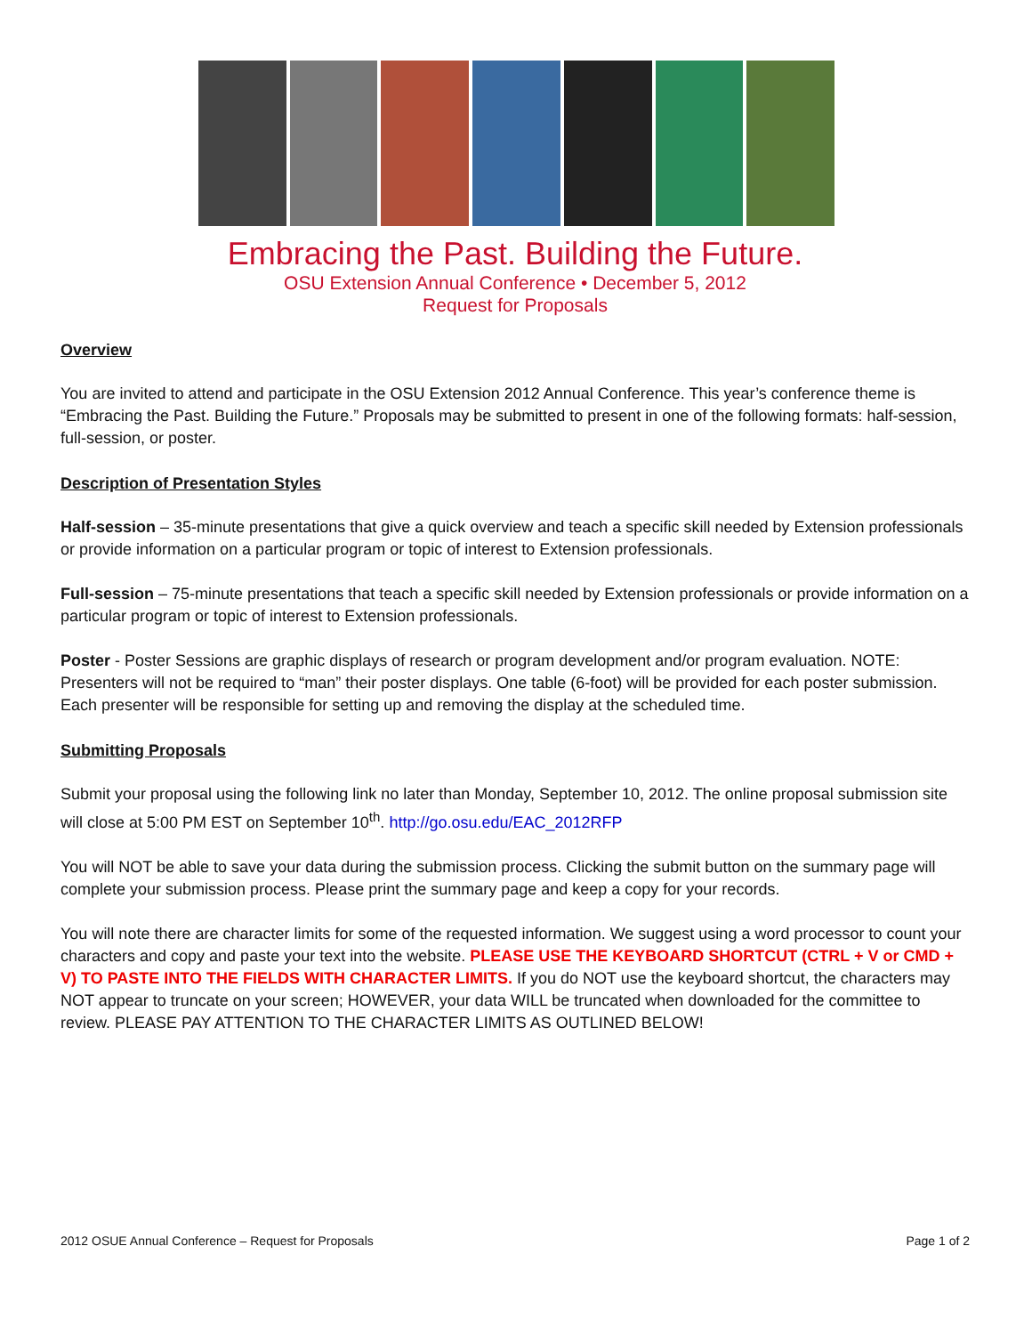Embracing the Past. Building the Future.
OSU Extension Annual Conference • December 5, 2012
Request for Proposals
Overview
You are invited to attend and participate in the OSU Extension 2012 Annual Conference. This year’s conference theme is “Embracing the Past. Building the Future.” Proposals may be submitted to present in one of the following formats: half-session, full-session, or poster.
Description of Presentation Styles
Half-session – 35-minute presentations that give a quick overview and teach a specific skill needed by Extension professionals or provide information on a particular program or topic of interest to Extension professionals.
Full-session – 75-minute presentations that teach a specific skill needed by Extension professionals or provide information on a particular program or topic of interest to Extension professionals.
Poster - Poster Sessions are graphic displays of research or program development and/or program evaluation. NOTE: Presenters will not be required to “man” their poster displays. One table (6-foot) will be provided for each poster submission. Each presenter will be responsible for setting up and removing the display at the scheduled time.
Submitting Proposals
Submit your proposal using the following link no later than Monday, September 10, 2012. The online proposal submission site will close at 5:00 PM EST on September 10<sup>th</sup>. http://go.osu.edu/EAC_2012RFP
You will NOT be able to save your data during the submission process. Clicking the submit button on the summary page will complete your submission process. Please print the summary page and keep a copy for your records.
You will note there are character limits for some of the requested information. We suggest using a word processor to count your characters and copy and paste your text into the website. PLEASE USE THE KEYBOARD SHORTCUT (CTRL + V or CMD + V) TO PASTE INTO THE FIELDS WITH CHARACTER LIMITS. If you do NOT use the keyboard shortcut, the characters may NOT appear to truncate on your screen; HOWEVER, your data WILL be truncated when downloaded for the committee to review. PLEASE PAY ATTENTION TO THE CHARACTER LIMITS AS OUTLINED BELOW!
2012 OSUE Annual Conference – Request for Proposals Page 1 of 2